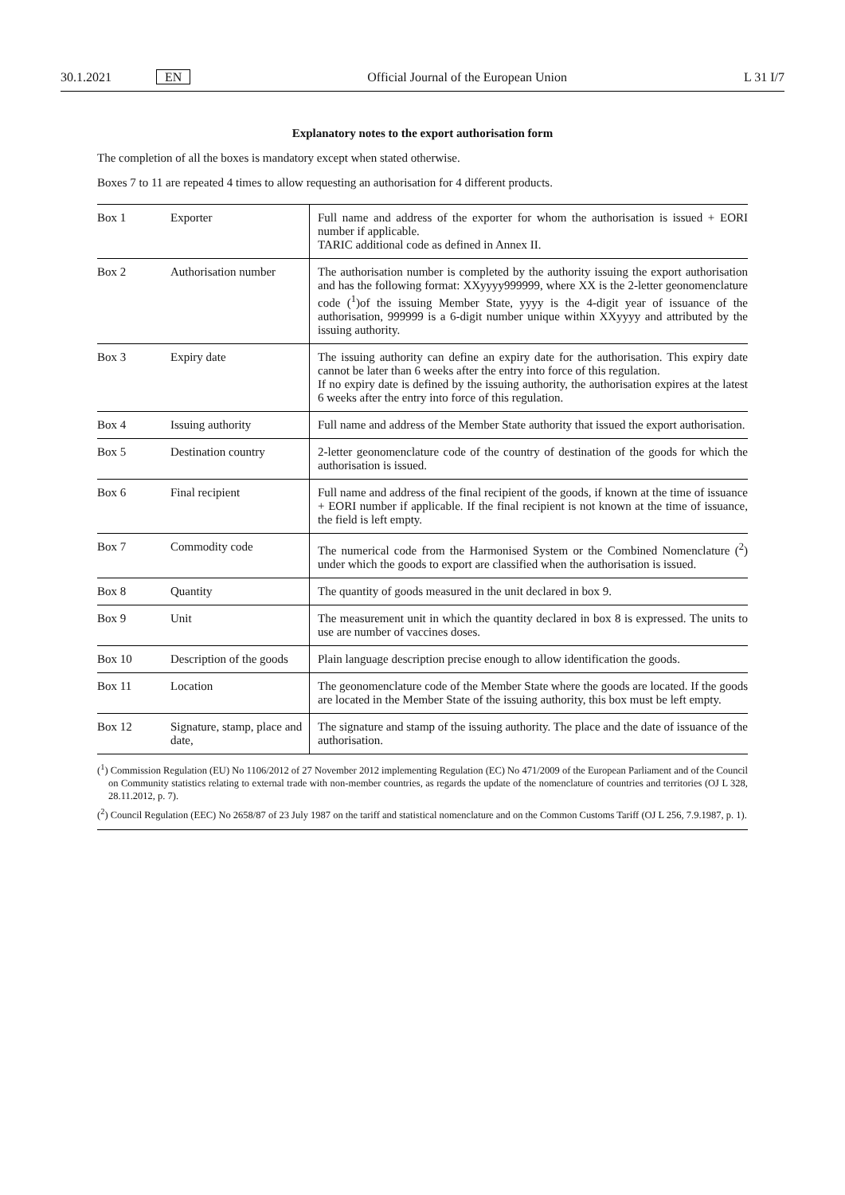30.1.2021 EN Official Journal of the European Union L 31 I/7
Explanatory notes to the export authorisation form
The completion of all the boxes is mandatory except when stated otherwise.
Boxes 7 to 11 are repeated 4 times to allow requesting an authorisation for 4 different products.
| Box 1 | Exporter | Full name and address of the exporter for whom the authorisation is issued + EORI number if applicable. TARIC additional code as defined in Annex II. |
| Box 2 | Authorisation number | The authorisation number is completed by the authority issuing the export authorisation and has the following format: XXyyyy999999, where XX is the 2-letter geonomenclature code (<sup>1</sup>)of the issuing Member State, yyyy is the 4-digit year of issuance of the authorisation, 999999 is a 6-digit number unique within XXyyyy and attributed by the issuing authority. |
| Box 3 | Expiry date | The issuing authority can define an expiry date for the authorisation. This expiry date cannot be later than 6 weeks after the entry into force of this regulation. If no expiry date is defined by the issuing authority, the authorisation expires at the latest 6 weeks after the entry into force of this regulation. |
| Box 4 | Issuing authority | Full name and address of the Member State authority that issued the export author­isation. |
| Box 5 | Destination country | 2-letter geonomenclature code of the country of destination of the goods for which the authorisation is issued. |
| Box 6 | Final recipient | Full name and address of the final recipient of the goods, if known at the time of issuance + EORI number if applicable. If the final recipient is not known at the time of issuance, the field is left empty. |
| Box 7 | Commodity code | The numerical code from the Harmonised System or the Combined Nomencla­ture (<sup>2</sup>) under which the goods to export are classified when the authorisation is issued. |
| Box 8 | Quantity | The quantity of goods measured in the unit declared in box 9. |
| Box 9 | Unit | The measurement unit in which the quantity declared in box 8 is expressed. The units to use are number of vaccines doses. |
| Box 10 | Description of the goods | Plain language description precise enough to allow identification the goods. |
| Box 11 | Location | The geonomenclature code of the Member State where the goods are located. If the goods are located in the Member State of the issuing authority, this box must be left empty. |
| Box 12 | Signature, stamp, place and date, | The signature and stamp of the issuing authority. The place and the date of issuance of the authorisation. |
(<sup>1</sup>) Commission Regulation (EU) No 1106/2012 of 27 November 2012 implementing Regulation (EC) No 471/2009 of the European Parliament and of the Council on Community statistics relating to external trade with non-member countries, as regards the update of the nomenclature of countries and territories (OJ L 328, 28.11.2012, p. 7).
(<sup>2</sup>) Council Regulation (EEC) No 2658/87 of 23 July 1987 on the tariff and statistical nomenclature and on the Common Customs Tariff (OJ L 256, 7.9.1987, p. 1).